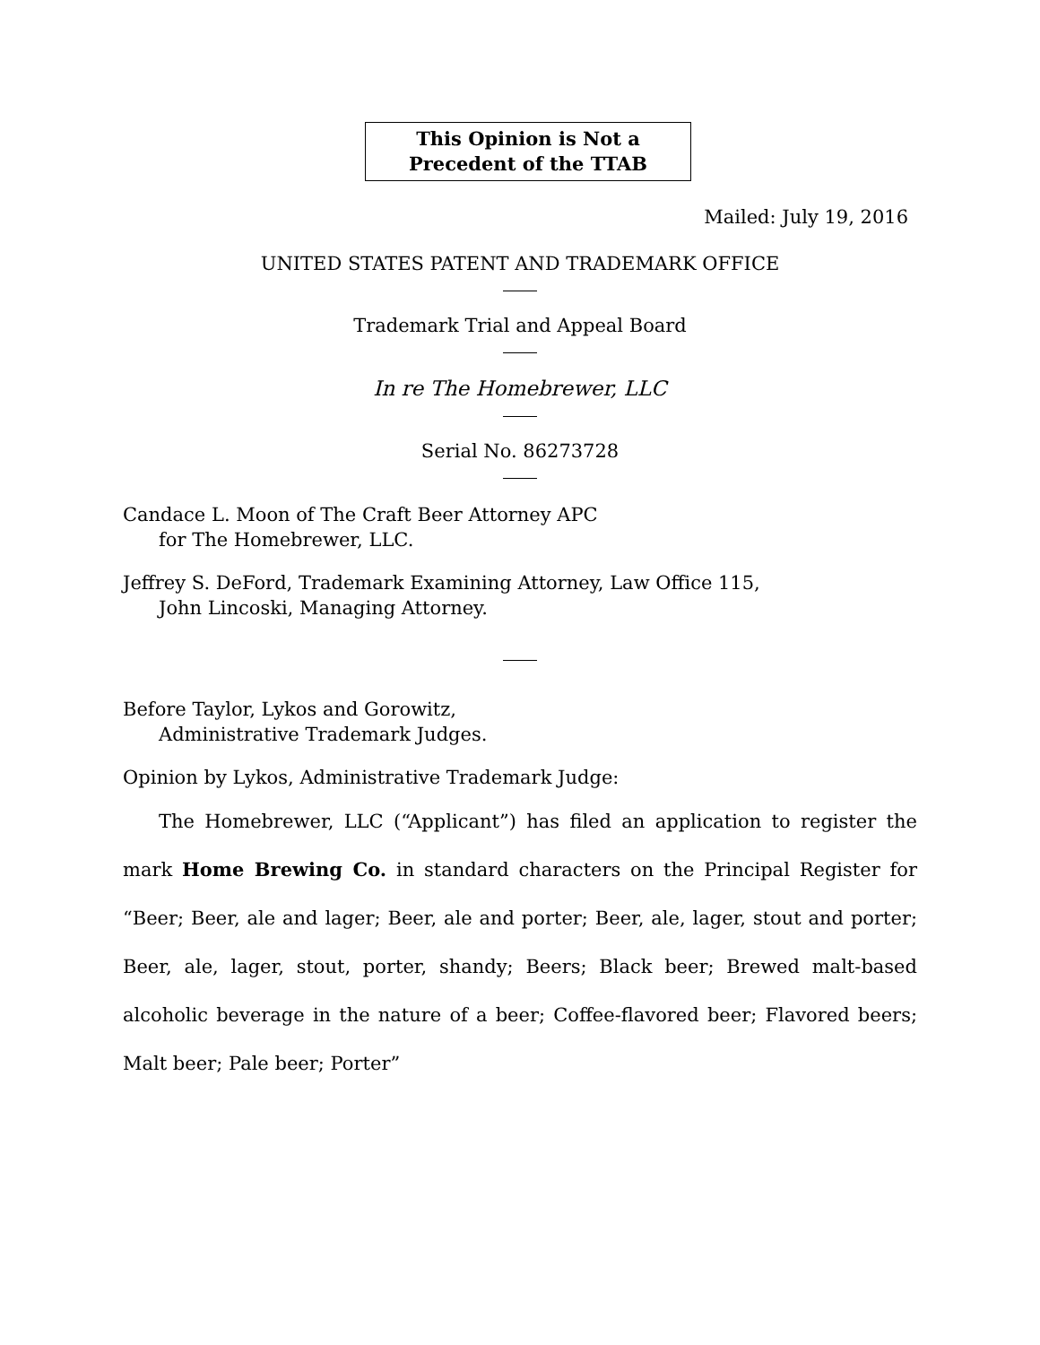This Opinion is Not a
Precedent of the TTAB
Mailed: July 19, 2016
UNITED STATES PATENT AND TRADEMARK OFFICE
Trademark Trial and Appeal Board
In re The Homebrewer, LLC
Serial No. 86273728
Candace L. Moon of The Craft Beer Attorney APC
for The Homebrewer, LLC.
Jeffrey S. DeFord, Trademark Examining Attorney, Law Office 115,
John Lincoski, Managing Attorney.
Before Taylor, Lykos and Gorowitz,
Administrative Trademark Judges.
Opinion by Lykos, Administrative Trademark Judge:
The Homebrewer, LLC (“Applicant”) has filed an application to register the mark Home Brewing Co. in standard characters on the Principal Register for “Beer; Beer, ale and lager; Beer, ale and porter; Beer, ale, lager, stout and porter; Beer, ale, lager, stout, porter, shandy; Beers; Black beer; Brewed malt-based alcoholic beverage in the nature of a beer; Coffee-flavored beer; Flavored beers; Malt beer; Pale beer; Porter”